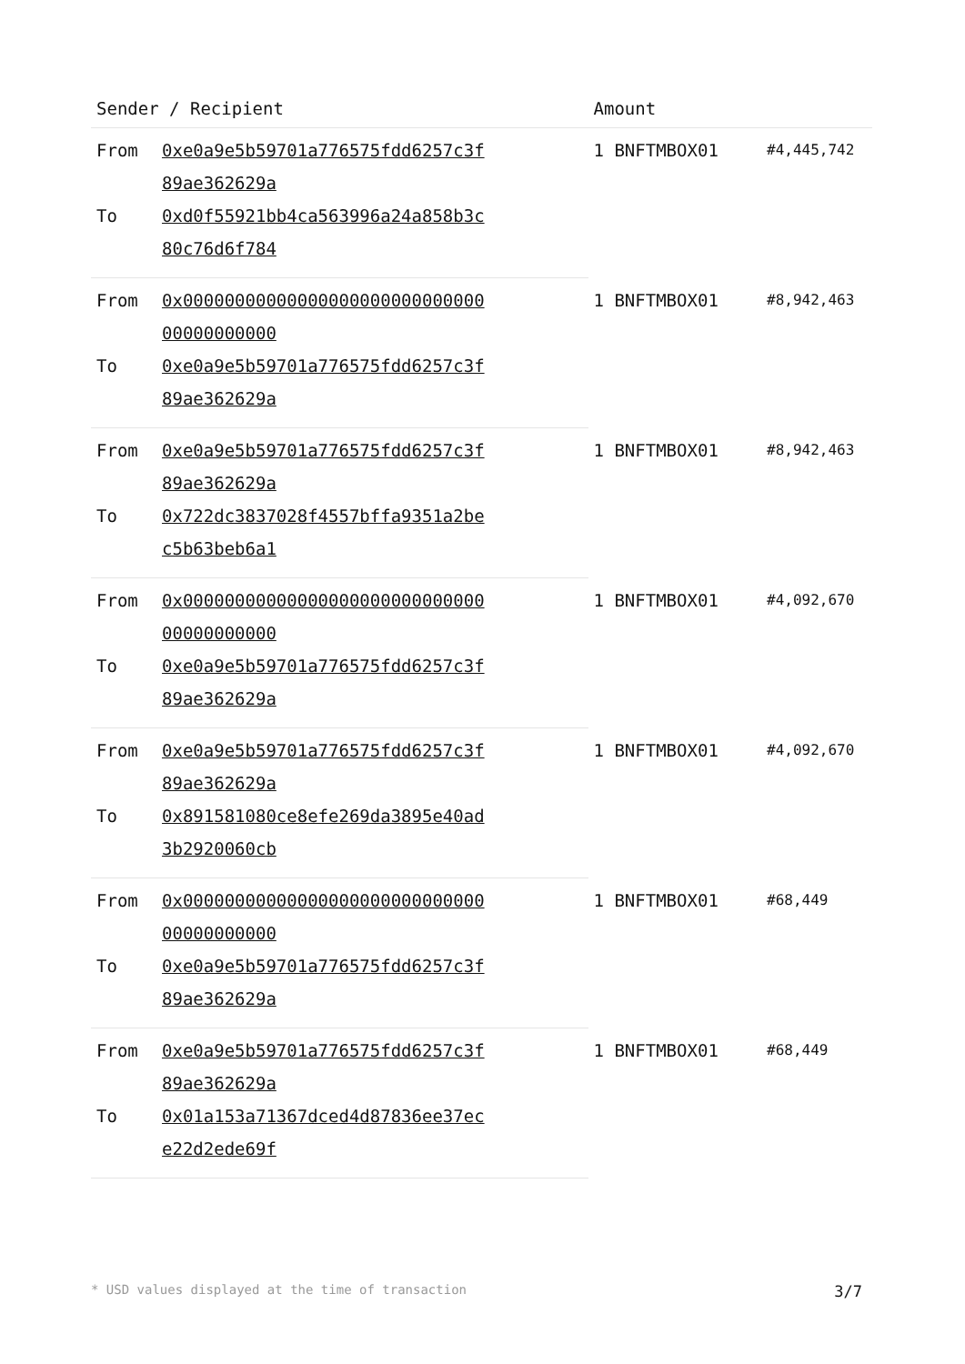| Sender / Recipient | | Amount | |
| --- | --- | --- | --- |
| From | 0xe0a9e5b59701a776575fdd6257c3f89ae362629a | 1 BNFTMBOX01 | #4,445,742 |
| To | 0xd0f55921bb4ca563996a24a858b3c80c76d6f784 | | |
| From | 0x0000000000000000000000000000000000000000 | 1 BNFTMBOX01 | #8,942,463 |
| To | 0xe0a9e5b59701a776575fdd6257c3f89ae362629a | | |
| From | 0xe0a9e5b59701a776575fdd6257c3f89ae362629a | 1 BNFTMBOX01 | #8,942,463 |
| To | 0x722dc3837028f4557bffa9351a2bec5b63beb6a1 | | |
| From | 0x0000000000000000000000000000000000000000 | 1 BNFTMBOX01 | #4,092,670 |
| To | 0xe0a9e5b59701a776575fdd6257c3f89ae362629a | | |
| From | 0xe0a9e5b59701a776575fdd6257c3f89ae362629a | 1 BNFTMBOX01 | #4,092,670 |
| To | 0x891581080ce8efe269da3895e40ad3b2920060cb | | |
| From | 0x0000000000000000000000000000000000000000 | 1 BNFTMBOX01 | #68,449 |
| To | 0xe0a9e5b59701a776575fdd6257c3f89ae362629a | | |
| From | 0xe0a9e5b59701a776575fdd6257c3f89ae362629a | 1 BNFTMBOX01 | #68,449 |
| To | 0x01a153a71367dced4d87836ee37ece22d2ede69f | | |
* USD values displayed at the time of transaction 3/7